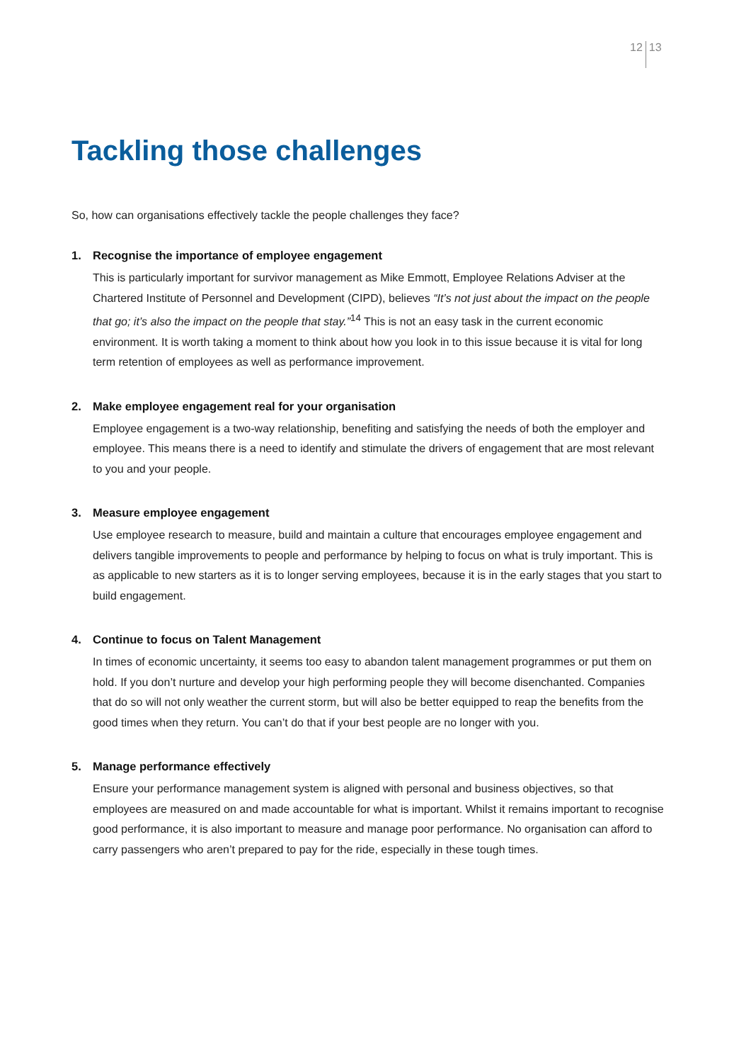12 13
Tackling those challenges
So, how can organisations effectively tackle the people challenges they face?
1. Recognise the importance of employee engagement
This is particularly important for survivor management as Mike Emmott, Employee Relations Adviser at the Chartered Institute of Personnel and Development (CIPD), believes “It’s not just about the impact on the people that go; it’s also the impact on the people that stay.”<sup>14</sup> This is not an easy task in the current economic environment. It is worth taking a moment to think about how you look in to this issue because it is vital for long term retention of employees as well as performance improvement.
2. Make employee engagement real for your organisation
Employee engagement is a two-way relationship, benefiting and satisfying the needs of both the employer and employee. This means there is a need to identify and stimulate the drivers of engagement that are most relevant to you and your people.
3. Measure employee engagement
Use employee research to measure, build and maintain a culture that encourages employee engagement and delivers tangible improvements to people and performance by helping to focus on what is truly important. This is as applicable to new starters as it is to longer serving employees, because it is in the early stages that you start to build engagement.
4. Continue to focus on Talent Management
In times of economic uncertainty, it seems too easy to abandon talent management programmes or put them on hold. If you don’t nurture and develop your high performing people they will become disenchanted. Companies that do so will not only weather the current storm, but will also be better equipped to reap the benefits from the good times when they return. You can’t do that if your best people are no longer with you.
5. Manage performance effectively
Ensure your performance management system is aligned with personal and business objectives, so that employees are measured on and made accountable for what is important. Whilst it remains important to recognise good performance, it is also important to measure and manage poor performance. No organisation can afford to carry passengers who aren’t prepared to pay for the ride, especially in these tough times.